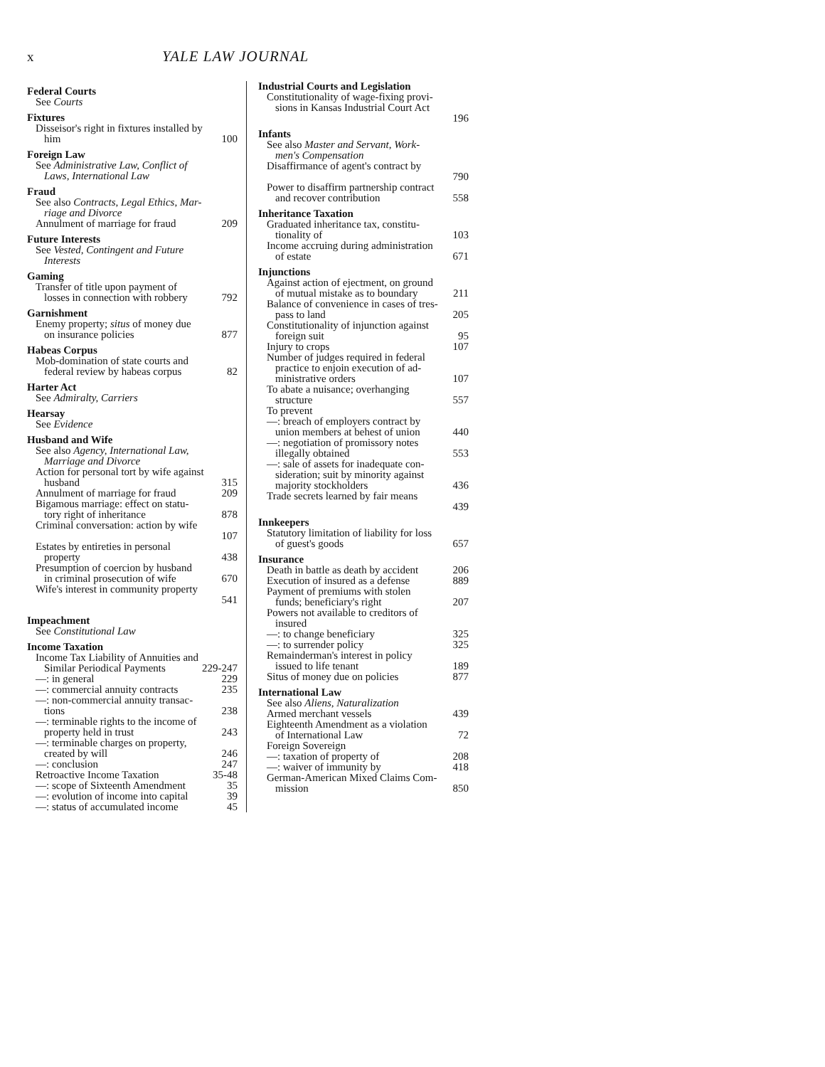x YALE LAW JOURNAL
Federal Courts
See Courts
Fixtures
Disseisor's right in fixtures installed by
him 100
Foreign Law
See Administrative Law, Conflict of
Laws, International Law
Fraud
See also Contracts, Legal Ethics, Mar-
riage and Divorce
Annulment of marriage for fraud 209
Future Interests
See Vested, Contingent and Future
Interests
Gaming
Transfer of title upon payment of
losses in connection with robbery 792
Garnishment
Enemy property; situs of money due
on insurance policies 877
Habeas Corpus
Mob-domination of state courts and
federal review by habeas corpus 82
Harter Act
See Admiralty, Carriers
Hearsay
See Evidence
Husband and Wife
See also Agency, International Law,
Marriage and Divorce
Action for personal tort by wife against
husband 315
Annulment of marriage for fraud 209
Bigamous marriage: effect on statu-
tory right of inheritance 878
Criminal conversation: action by wife
107
Estates by entireties in personal
property 438
Presumption of coercion by husband
in criminal prosecution of wife 670
Wife's interest in community property
541
Impeachment
See Constitutional Law
Income Taxation
Income Tax Liability of Annuities and
Similar Periodical Payments 229-247
—: in general 229
—: commercial annuity contracts 235
—: non-commercial annuity transac-
tions 238
—: terminable rights to the income of
property held in trust 243
—: terminable charges on property,
created by will 246
—: conclusion 247
Retroactive Income Taxation 35-48
—: scope of Sixteenth Amendment 35
—: evolution of income into capital 39
—: status of accumulated income 45
Industrial Courts and Legislation
Constitutionality of wage-fixing provi-
sions in Kansas Industrial Court Act
196
Infants
See also Master and Servant, Work-
men's Compensation
Disaffirmance of agent's contract by
790
Power to disaffirm partnership contract
and recover contribution 558
Inheritance Taxation
Graduated inheritance tax, constitu-
tionality of 103
Income accruing during administration
of estate 671
Injunctions
Against action of ejectment, on ground
of mutual mistake as to boundary 211
Balance of convenience in cases of tres-
pass to land 205
Constitutionality of injunction against
foreign suit 95
Injury to crops 107
Number of judges required in federal
practice to enjoin execution of ad-
ministrative orders 107
To abate a nuisance; overhanging
structure 557
To prevent
—: breach of employers contract by
union members at behest of union 440
—: negotiation of promissory notes
illegally obtained 553
—: sale of assets for inadequate con-
sideration; suit by minority against
majority stockholders 436
Trade secrets learned by fair means
439
Innkeepers
Statutory limitation of liability for loss
of guest's goods 657
Insurance
Death in battle as death by accident 206
Execution of insured as a defense 889
Payment of premiums with stolen
funds; beneficiary's right 207
Powers not available to creditors of
insured
—: to change beneficiary 325
—: to surrender policy 325
Remainderman's interest in policy
issued to life tenant 189
Situs of money due on policies 877
International Law
See also Aliens, Naturalization
Armed merchant vessels 439
Eighteenth Amendment as a violation
of International Law 72
Foreign Sovereign
—: taxation of property of 208
—: waiver of immunity by 418
German-American Mixed Claims Com-
mission 850